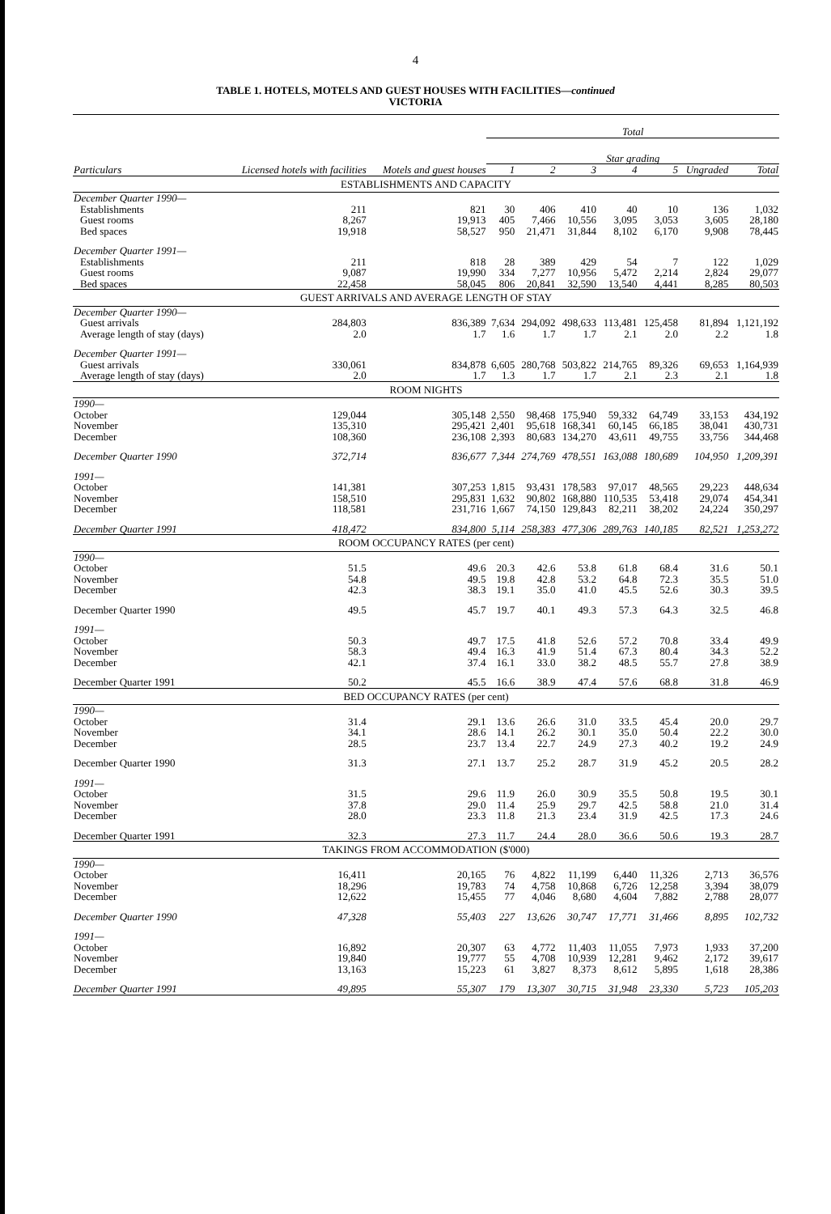4
TABLE 1. HOTELS, MOTELS AND GUEST HOUSES WITH FACILITIES—continued
VICTORIA
| | | | Total | | | | | | |
| --- | --- | --- | --- | --- | --- | --- | --- | --- | --- |
| | | | Star grading | | | | | | |
| Particulars | Licensed hotels with facilities | Motels and guest houses | 1 | 2 | 3 | 4 | 5 | Ungraded | Total |
| ESTABLISHMENTS AND CAPACITY | | | | | | | | | |
| December Quarter 1990— | | | | | | | | | |
| Establishments | 211 | 821 | 30 | 406 | 410 | 40 | 10 | 136 | 1,032 |
| Guest rooms | 8,267 | 19,913 | 405 | 7,466 | 10,556 | 3,095 | 3,053 | 3,605 | 28,180 |
| Bed spaces | 19,918 | 58,527 | 950 | 21,471 | 31,844 | 8,102 | 6,170 | 9,908 | 78,445 |
| December Quarter 1991— | | | | | | | | | |
| Establishments | 211 | 818 | 28 | 389 | 429 | 54 | 7 | 122 | 1,029 |
| Guest rooms | 9,087 | 19,990 | 334 | 7,277 | 10,956 | 5,472 | 2,214 | 2,824 | 29,077 |
| Bed spaces | 22,458 | 58,045 | 806 | 20,841 | 32,590 | 13,540 | 4,441 | 8,285 | 80,503 |
| GUEST ARRIVALS AND AVERAGE LENGTH OF STAY | | | | | | | | | |
| December Quarter 1990— | | | | | | | | | |
| Guest arrivals | 284,803 | 836,389 | 7,634 | 294,092 | 498,633 | 113,481 | 125,458 | 81,894 | 1,121,192 |
| Average length of stay (days) | 2.0 | 1.7 | 1.6 | 1.7 | 1.7 | 2.1 | 2.0 | 2.2 | 1.8 |
| December Quarter 1991— | | | | | | | | | |
| Guest arrivals | 330,061 | 834,878 | 6,605 | 280,768 | 503,822 | 214,765 | 89,326 | 69,653 | 1,164,939 |
| Average length of stay (days) | 2.0 | 1.7 | 1.3 | 1.7 | 1.7 | 2.1 | 2.3 | 2.1 | 1.8 |
| ROOM NIGHTS | | | | | | | | | |
| 1990— | | | | | | | | | |
| October | 129,044 | 305,148 | 2,550 | 98,468 | 175,940 | 59,332 | 64,749 | 33,153 | 434,192 |
| November | 135,310 | 295,421 | 2,401 | 95,618 | 168,341 | 60,145 | 66,185 | 38,041 | 430,731 |
| December | 108,360 | 236,108 | 2,393 | 80,683 | 134,270 | 43,611 | 49,755 | 33,756 | 344,468 |
| December Quarter 1990 | 372,714 | 836,677 | 7,344 | 274,769 | 478,551 | 163,088 | 180,689 | 104,950 | 1,209,391 |
| 1991— | | | | | | | | | |
| October | 141,381 | 307,253 | 1,815 | 93,431 | 178,583 | 97,017 | 48,565 | 29,223 | 448,634 |
| November | 158,510 | 295,831 | 1,632 | 90,802 | 168,880 | 110,535 | 53,418 | 29,074 | 454,341 |
| December | 118,581 | 231,716 | 1,667 | 74,150 | 129,843 | 82,211 | 38,202 | 24,224 | 350,297 |
| December Quarter 1991 | 418,472 | 834,800 | 5,114 | 258,383 | 477,306 | 289,763 | 140,185 | 82,521 | 1,253,272 |
| ROOM OCCUPANCY RATES (per cent) | | | | | | | | | |
| 1990— | | | | | | | | | |
| October | 51.5 | 49.6 | 20.3 | 42.6 | 53.8 | 61.8 | 68.4 | 31.6 | 50.1 |
| November | 54.8 | 49.5 | 19.8 | 42.8 | 53.2 | 64.8 | 72.3 | 35.5 | 51.0 |
| December | 42.3 | 38.3 | 19.1 | 35.0 | 41.0 | 45.5 | 52.6 | 30.3 | 39.5 |
| December Quarter 1990 | 49.5 | 45.7 | 19.7 | 40.1 | 49.3 | 57.3 | 64.3 | 32.5 | 46.8 |
| 1991— | | | | | | | | | |
| October | 50.3 | 49.7 | 17.5 | 41.8 | 52.6 | 57.2 | 70.8 | 33.4 | 49.9 |
| November | 58.3 | 49.4 | 16.3 | 41.9 | 51.4 | 67.3 | 80.4 | 34.3 | 52.2 |
| December | 42.1 | 37.4 | 16.1 | 33.0 | 38.2 | 48.5 | 55.7 | 27.8 | 38.9 |
| December Quarter 1991 | 50.2 | 45.5 | 16.6 | 38.9 | 47.4 | 57.6 | 68.8 | 31.8 | 46.9 |
| BED OCCUPANCY RATES (per cent) | | | | | | | | | |
| 1990— | | | | | | | | | |
| October | 31.4 | 29.1 | 13.6 | 26.6 | 31.0 | 33.5 | 45.4 | 20.0 | 29.7 |
| November | 34.1 | 28.6 | 14.1 | 26.2 | 30.1 | 35.0 | 50.4 | 22.2 | 30.0 |
| December | 28.5 | 23.7 | 13.4 | 22.7 | 24.9 | 27.3 | 40.2 | 19.2 | 24.9 |
| December Quarter 1990 | 31.3 | 27.1 | 13.7 | 25.2 | 28.7 | 31.9 | 45.2 | 20.5 | 28.2 |
| 1991— | | | | | | | | | |
| October | 31.5 | 29.6 | 11.9 | 26.0 | 30.9 | 35.5 | 50.8 | 19.5 | 30.1 |
| November | 37.8 | 29.0 | 11.4 | 25.9 | 29.7 | 42.5 | 58.8 | 21.0 | 31.4 |
| December | 28.0 | 23.3 | 11.8 | 21.3 | 23.4 | 31.9 | 42.5 | 17.3 | 24.6 |
| December Quarter 1991 | 32.3 | 27.3 | 11.7 | 24.4 | 28.0 | 36.6 | 50.6 | 19.3 | 28.7 |
| TAKINGS FROM ACCOMMODATION ($'000) | | | | | | | | | |
| 1990— | | | | | | | | | |
| October | 16,411 | 20,165 | 76 | 4,822 | 11,199 | 6,440 | 11,326 | 2,713 | 36,576 |
| November | 18,296 | 19,783 | 74 | 4,758 | 10,868 | 6,726 | 12,258 | 3,394 | 38,079 |
| December | 12,622 | 15,455 | 77 | 4,046 | 8,680 | 4,604 | 7,882 | 2,788 | 28,077 |
| December Quarter 1990 | 47,328 | 55,403 | 227 | 13,626 | 30,747 | 17,771 | 31,466 | 8,895 | 102,732 |
| 1991— | | | | | | | | | |
| October | 16,892 | 20,307 | 63 | 4,772 | 11,403 | 11,055 | 7,973 | 1,933 | 37,200 |
| November | 19,840 | 19,777 | 55 | 4,708 | 10,939 | 12,281 | 9,462 | 2,172 | 39,617 |
| December | 13,163 | 15,223 | 61 | 3,827 | 8,373 | 8,612 | 5,895 | 1,618 | 28,386 |
| December Quarter 1991 | 49,895 | 55,307 | 179 | 13,307 | 30,715 | 31,948 | 23,330 | 5,723 | 105,203 |